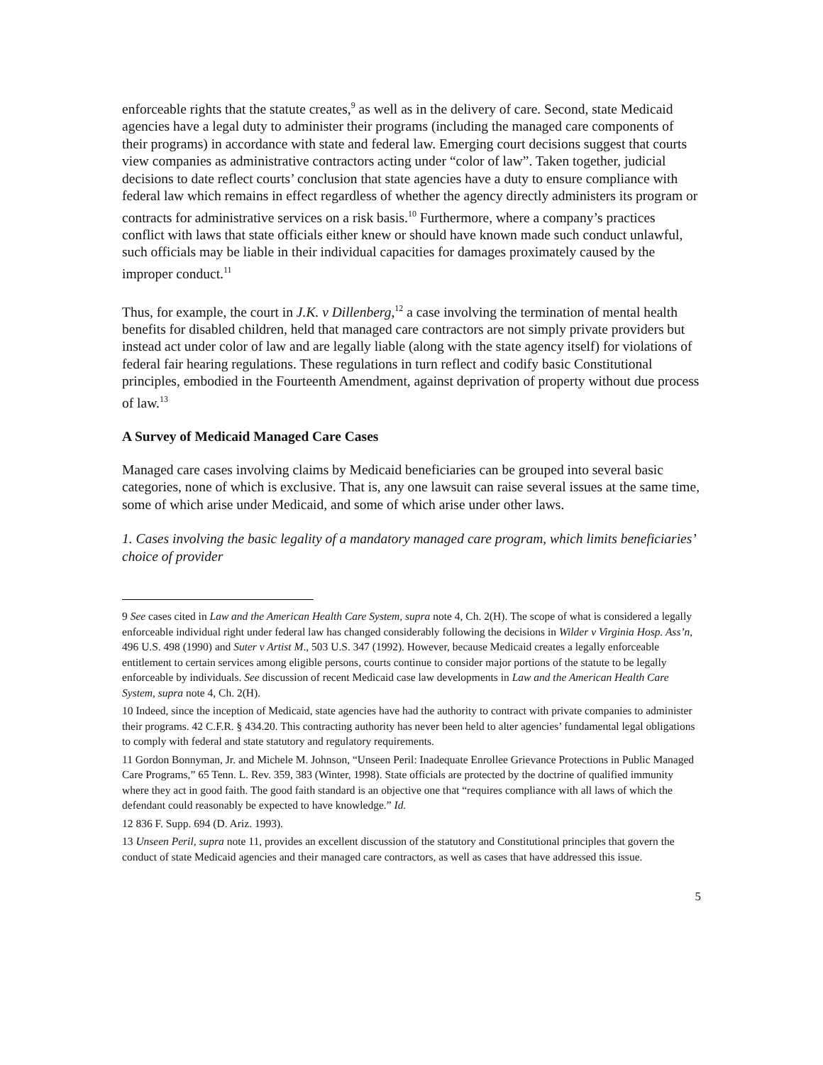enforceable rights that the statute creates,<sup>9</sup> as well as in the delivery of care. Second, state Medicaid agencies have a legal duty to administer their programs (including the managed care components of their programs) in accordance with state and federal law. Emerging court decisions suggest that courts view companies as administrative contractors acting under “color of law”. Taken together, judicial decisions to date reflect courts’ conclusion that state agencies have a duty to ensure compliance with federal law which remains in effect regardless of whether the agency directly administers its program or contracts for administrative services on a risk basis.<sup>10</sup> Furthermore, where a company’s practices conflict with laws that state officials either knew or should have known made such conduct unlawful, such officials may be liable in their individual capacities for damages proximately caused by the improper conduct.<sup>11</sup>
Thus, for example, the court in J.K. v Dillenberg,<sup>12</sup> a case involving the termination of mental health benefits for disabled children, held that managed care contractors are not simply private providers but instead act under color of law and are legally liable (along with the state agency itself) for violations of federal fair hearing regulations. These regulations in turn reflect and codify basic Constitutional principles, embodied in the Fourteenth Amendment, against deprivation of property without due process of law.<sup>13</sup>
A Survey of Medicaid Managed Care Cases
Managed care cases involving claims by Medicaid beneficiaries can be grouped into several basic categories, none of which is exclusive. That is, any one lawsuit can raise several issues at the same time, some of which arise under Medicaid, and some of which arise under other laws.
1. Cases involving the basic legality of a mandatory managed care program, which limits beneficiaries’ choice of provider
9 See cases cited in Law and the American Health Care System, supra note 4, Ch. 2(H). The scope of what is considered a legally enforceable individual right under federal law has changed considerably following the decisions in Wilder v Virginia Hosp. Ass’n, 496 U.S. 498 (1990) and Suter v Artist M., 503 U.S. 347 (1992). However, because Medicaid creates a legally enforceable entitlement to certain services among eligible persons, courts continue to consider major portions of the statute to be legally enforceable by individuals. See discussion of recent Medicaid case law developments in Law and the American Health Care System, supra note 4, Ch. 2(H).
10 Indeed, since the inception of Medicaid, state agencies have had the authority to contract with private companies to administer their programs. 42 C.F.R. § 434.20. This contracting authority has never been held to alter agencies’ fundamental legal obligations to comply with federal and state statutory and regulatory requirements.
11 Gordon Bonnyman, Jr. and Michele M. Johnson, “Unseen Peril: Inadequate Enrollee Grievance Protections in Public Managed Care Programs,” 65 Tenn. L. Rev. 359, 383 (Winter, 1998). State officials are protected by the doctrine of qualified immunity where they act in good faith. The good faith standard is an objective one that “requires compliance with all laws of which the defendant could reasonably be expected to have knowledge.” Id.
12 836 F. Supp. 694 (D. Ariz. 1993).
13 Unseen Peril, supra note 11, provides an excellent discussion of the statutory and Constitutional principles that govern the conduct of state Medicaid agencies and their managed care contractors, as well as cases that have addressed this issue.
5